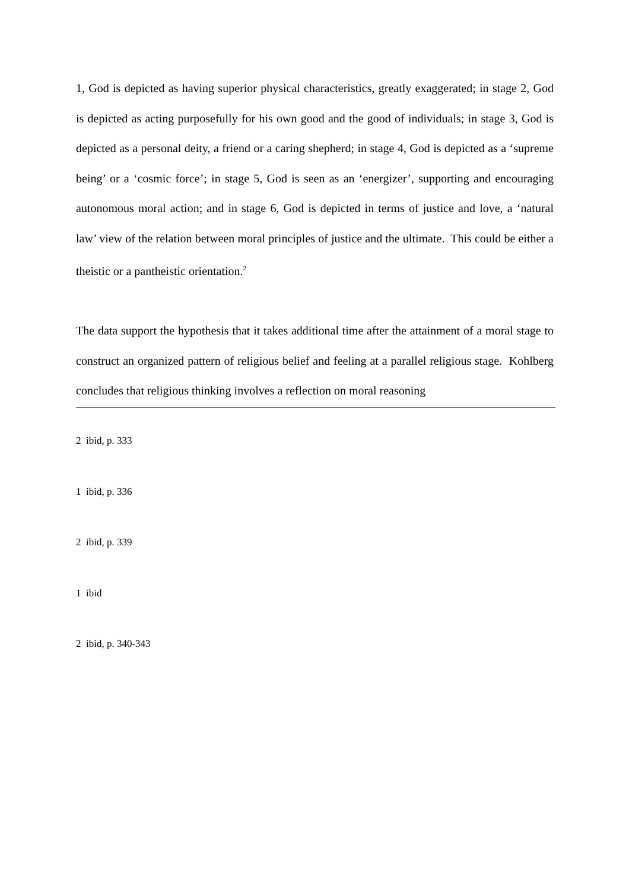1, God is depicted as having superior physical characteristics, greatly exaggerated; in stage 2, God is depicted as acting purposefully for his own good and the good of individuals; in stage 3, God is depicted as a personal deity, a friend or a caring shepherd; in stage 4, God is depicted as a ‘supreme being’ or a ‘cosmic force’; in stage 5, God is seen as an ‘energizer’, supporting and encouraging autonomous moral action; and in stage 6, God is depicted in terms of justice and love, a ‘natural law’ view of the relation between moral principles of justice and the ultimate. This could be either a theistic or a pantheistic orientation.<sup>2</sup>
The data support the hypothesis that it takes additional time after the attainment of a moral stage to construct an organized pattern of religious belief and feeling at a parallel religious stage. Kohlberg concludes that religious thinking involves a reflection on moral reasoning
2 ibid, p. 333
1 ibid, p. 336
2 ibid, p. 339
1 ibid
2 ibid, p. 340-343